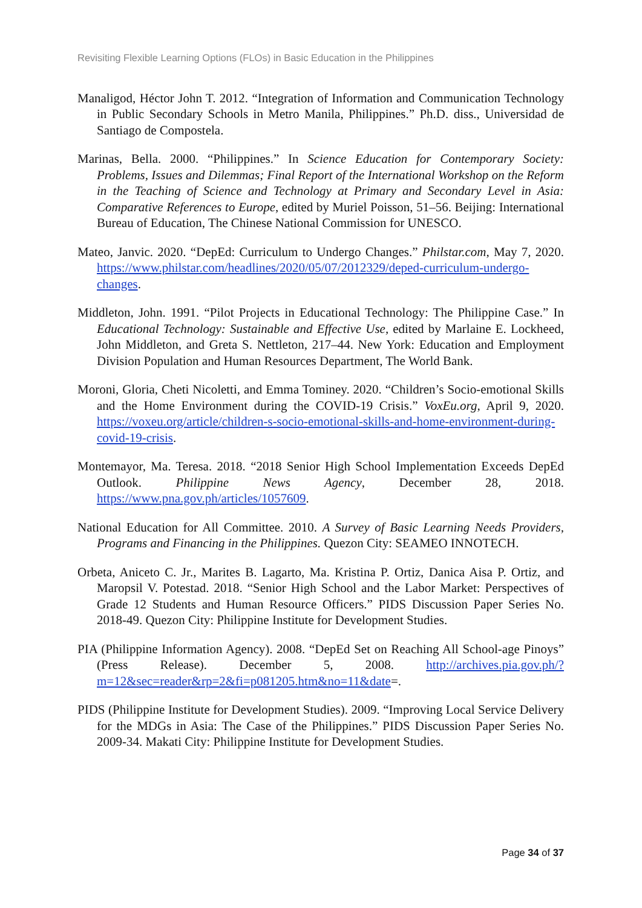Revisiting Flexible Learning Options (FLOs) in Basic Education in the Philippines
Manaligod, Héctor John T. 2012. “Integration of Information and Communication Technology in Public Secondary Schools in Metro Manila, Philippines.” Ph.D. diss., Universidad de Santiago de Compostela.
Marinas, Bella. 2000. “Philippines.” In Science Education for Contemporary Society: Problems, Issues and Dilemmas; Final Report of the International Workshop on the Reform in the Teaching of Science and Technology at Primary and Secondary Level in Asia: Comparative References to Europe, edited by Muriel Poisson, 51–56. Beijing: International Bureau of Education, The Chinese National Commission for UNESCO.
Mateo, Janvic. 2020. “DepEd: Curriculum to Undergo Changes.” Philstar.com, May 7, 2020. https://www.philstar.com/headlines/2020/05/07/2012329/deped-curriculum-undergo-changes.
Middleton, John. 1991. “Pilot Projects in Educational Technology: The Philippine Case.” In Educational Technology: Sustainable and Effective Use, edited by Marlaine E. Lockheed, John Middleton, and Greta S. Nettleton, 217–44. New York: Education and Employment Division Population and Human Resources Department, The World Bank.
Moroni, Gloria, Cheti Nicoletti, and Emma Tominey. 2020. “Children’s Socio-emotional Skills and the Home Environment during the COVID-19 Crisis.” VoxEu.org, April 9, 2020. https://voxeu.org/article/children-s-socio-emotional-skills-and-home-environment-during-covid-19-crisis.
Montemayor, Ma. Teresa. 2018. “2018 Senior High School Implementation Exceeds DepEd Outlook. Philippine News Agency, December 28, 2018. https://www.pna.gov.ph/articles/1057609.
National Education for All Committee. 2010. A Survey of Basic Learning Needs Providers, Programs and Financing in the Philippines. Quezon City: SEAMEO INNOTECH.
Orbeta, Aniceto C. Jr., Marites B. Lagarto, Ma. Kristina P. Ortiz, Danica Aisa P. Ortiz, and Maropsil V. Potestad. 2018. “Senior High School and the Labor Market: Perspectives of Grade 12 Students and Human Resource Officers.” PIDS Discussion Paper Series No. 2018-49. Quezon City: Philippine Institute for Development Studies.
PIA (Philippine Information Agency). 2008. “DepEd Set on Reaching All School-age Pinoys” (Press Release). December 5, 2008. http://archives.pia.gov.ph/?m=12&sec=reader&rp=2&fi=p081205.htm&no=11&date=.
PIDS (Philippine Institute for Development Studies). 2009. “Improving Local Service Delivery for the MDGs in Asia: The Case of the Philippines.” PIDS Discussion Paper Series No. 2009-34. Makati City: Philippine Institute for Development Studies.
Page 34 of 37